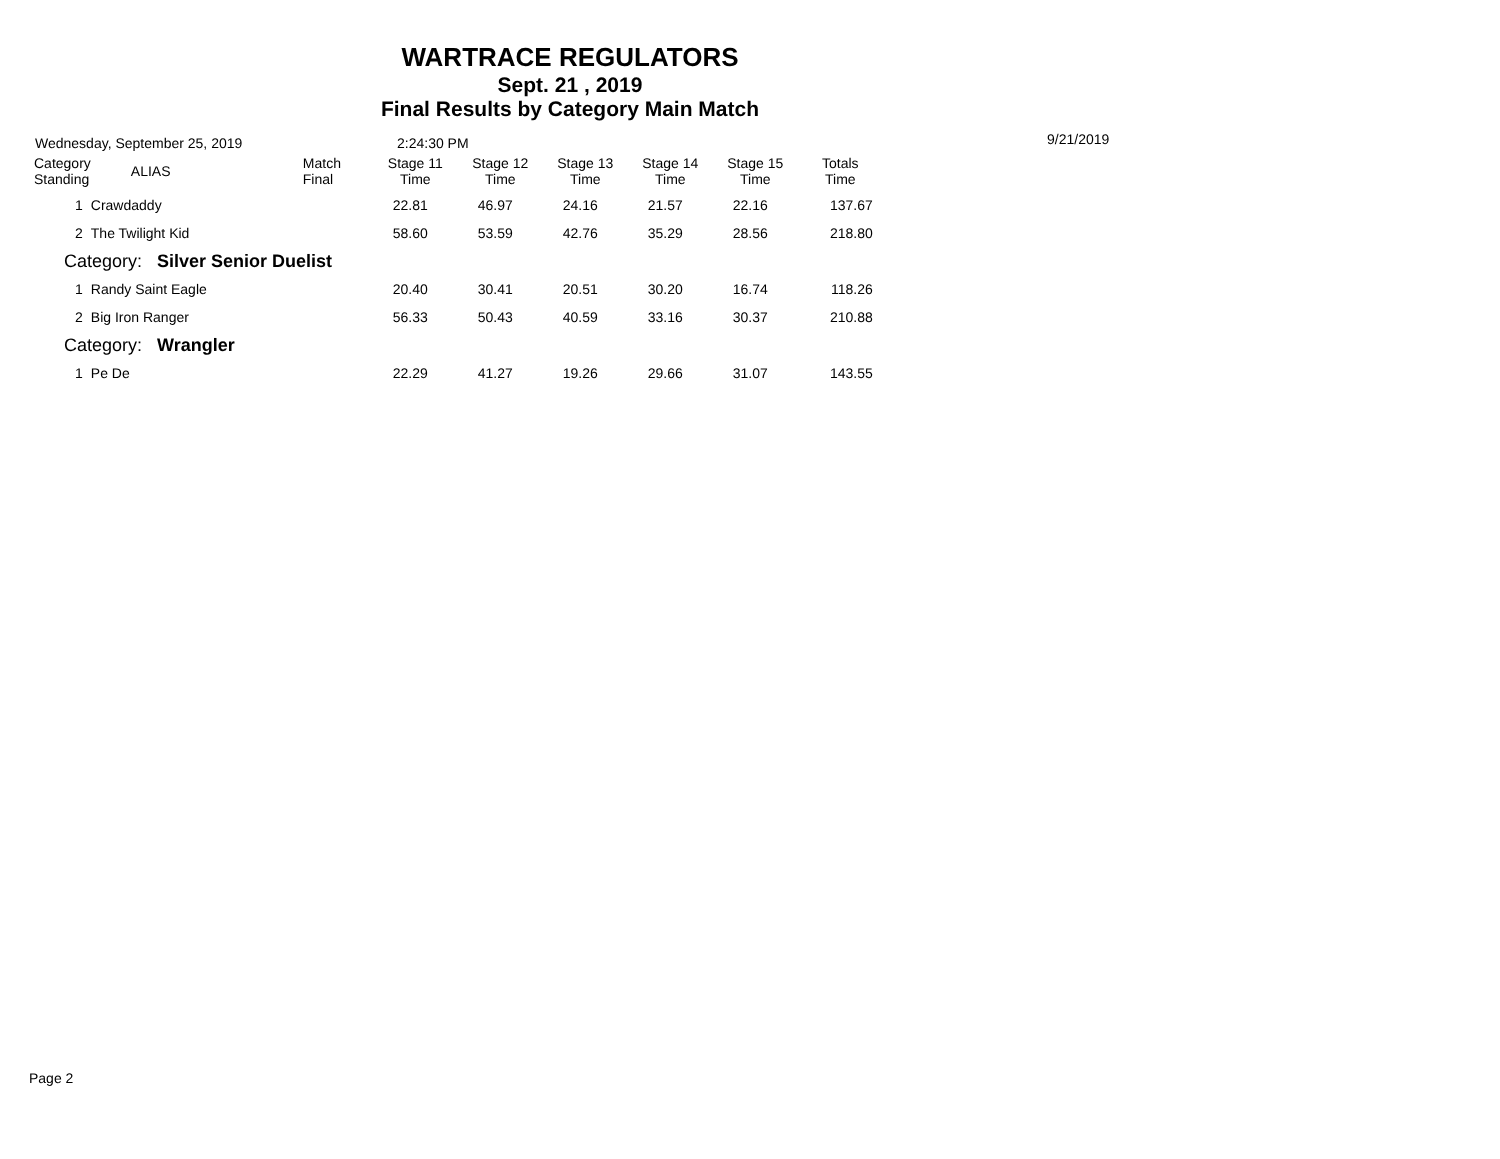WARTRACE REGULATORS
Sept. 21 , 2019
Final Results by Category Main Match
Wednesday, September 25, 2019 2:24:30 PM 9/21/2019
| Category Standing | ALIAS | Match Final | Stage 11 Time | Stage 12 Time | Stage 13 Time | Stage 14 Time | Stage 15 Time | Totals Time |
| --- | --- | --- | --- | --- | --- | --- | --- | --- |
| 1 | Crawdaddy | | 22.81 | 46.97 | 24.16 | 21.57 | 22.16 | 137.67 |
| 2 | The Twilight Kid | | 58.60 | 53.59 | 42.76 | 35.29 | 28.56 | 218.80 |
| Category: Silver Senior Duelist | | | | | | | | |
| 1 | Randy Saint Eagle | | 20.40 | 30.41 | 20.51 | 30.20 | 16.74 | 118.26 |
| 2 | Big Iron Ranger | | 56.33 | 50.43 | 40.59 | 33.16 | 30.37 | 210.88 |
| Category: Wrangler | | | | | | | | |
| 1 | Pe De | | 22.29 | 41.27 | 19.26 | 29.66 | 31.07 | 143.55 |
Page 2